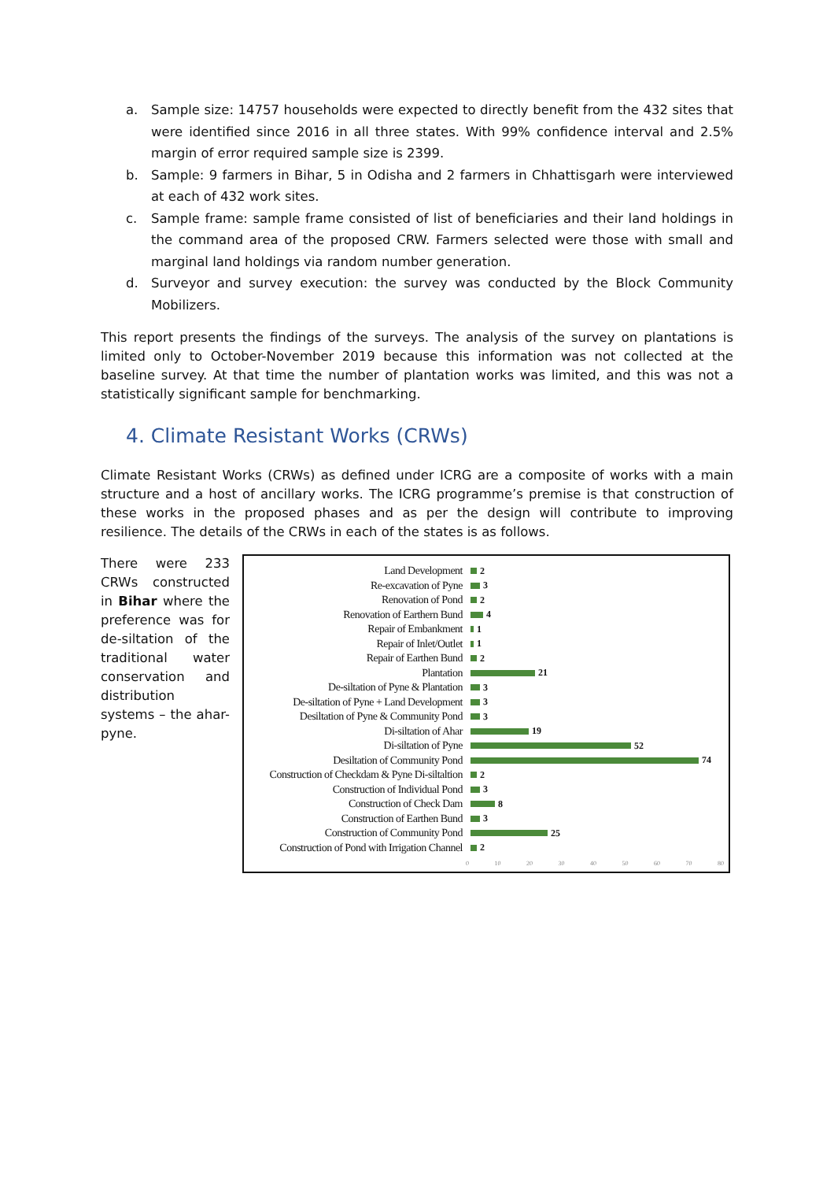a. Sample size: 14757 households were expected to directly benefit from the 432 sites that were identified since 2016 in all three states. With 99% confidence interval and 2.5% margin of error required sample size is 2399.
b. Sample: 9 farmers in Bihar, 5 in Odisha and 2 farmers in Chhattisgarh were interviewed at each of 432 work sites.
c. Sample frame: sample frame consisted of list of beneficiaries and their land holdings in the command area of the proposed CRW. Farmers selected were those with small and marginal land holdings via random number generation.
d. Surveyor and survey execution: the survey was conducted by the Block Community Mobilizers.
This report presents the findings of the surveys. The analysis of the survey on plantations is limited only to October-November 2019 because this information was not collected at the baseline survey. At that time the number of plantation works was limited, and this was not a statistically significant sample for benchmarking.
4. Climate Resistant Works (CRWs)
Climate Resistant Works (CRWs) as defined under ICRG are a composite of works with a main structure and a host of ancillary works. The ICRG programme’s premise is that construction of these works in the proposed phases and as per the design will contribute to improving resilience. The details of the CRWs in each of the states is as follows.
There were 233 CRWs constructed in Bihar where the preference was for de-siltation of the traditional water conservation and distribution systems – the ahar-pyne.
Land Development 2
Re-excavation of Pyne 3
Renovation of Pond 2
Renovation of Earthern Bund 4
Repair of Embankment 1
Repair of Inlet/Outlet 1
Repair of Earthen Bund 2
Plantation 21
De-siltation of Pyne & Plantation 3
De-siltation of Pyne + Land Development 3
Desiltation of Pyne & Community Pond 3
Di-siltation of Ahar 19
Di-siltation of Pyne 52
Desiltation of Community Pond 74
Construction of Checkdam & Pyne Di-siltaltion 2
Construction of Individual Pond 3
Construction of Check Dam 8
Construction of Earthen Bund 3
Construction of Community Pond 25
Construction of Pond with Irrigation Channel 2
0 10 20 30 40 50 60 70 80